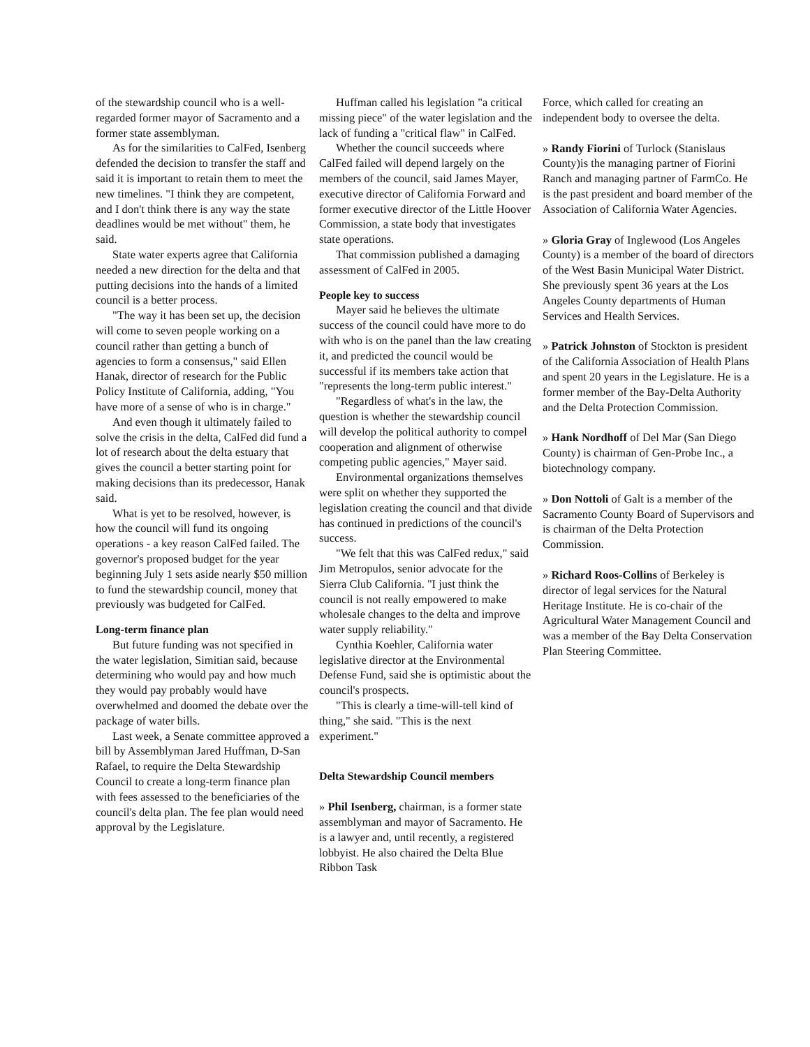of the stewardship council who is a well-regarded former mayor of Sacramento and a former state assemblyman.
As for the similarities to CalFed, Isenberg defended the decision to transfer the staff and said it is important to retain them to meet the new timelines. "I think they are competent, and I don't think there is any way the state deadlines would be met without" them, he said.
State water experts agree that California needed a new direction for the delta and that putting decisions into the hands of a limited council is a better process.
"The way it has been set up, the decision will come to seven people working on a council rather than getting a bunch of agencies to form a consensus," said Ellen Hanak, director of research for the Public Policy Institute of California, adding, "You have more of a sense of who is in charge."
And even though it ultimately failed to solve the crisis in the delta, CalFed did fund a lot of research about the delta estuary that gives the council a better starting point for making decisions than its predecessor, Hanak said.
What is yet to be resolved, however, is how the council will fund its ongoing operations - a key reason CalFed failed. The governor's proposed budget for the year beginning July 1 sets aside nearly $50 million to fund the stewardship council, money that previously was budgeted for CalFed.
Long-term finance plan
But future funding was not specified in the water legislation, Simitian said, because determining who would pay and how much they would pay probably would have overwhelmed and doomed the debate over the package of water bills.
Last week, a Senate committee approved a bill by Assemblyman Jared Huffman, D-San Rafael, to require the Delta Stewardship Council to create a long-term finance plan with fees assessed to the beneficiaries of the council's delta plan. The fee plan would need approval by the Legislature.
Huffman called his legislation "a critical missing piece" of the water legislation and the lack of funding a "critical flaw" in CalFed.
Whether the council succeeds where CalFed failed will depend largely on the members of the council, said James Mayer, executive director of California Forward and former executive director of the Little Hoover Commission, a state body that investigates state operations.
That commission published a damaging assessment of CalFed in 2005.
People key to success
Mayer said he believes the ultimate success of the council could have more to do with who is on the panel than the law creating it, and predicted the council would be successful if its members take action that "represents the long-term public interest."
"Regardless of what's in the law, the question is whether the stewardship council will develop the political authority to compel cooperation and alignment of otherwise competing public agencies," Mayer said.
Environmental organizations themselves were split on whether they supported the legislation creating the council and that divide has continued in predictions of the council's success.
"We felt that this was CalFed redux," said Jim Metropulos, senior advocate for the Sierra Club California. "I just think the council is not really empowered to make wholesale changes to the delta and improve water supply reliability."
Cynthia Koehler, California water legislative director at the Environmental Defense Fund, said she is optimistic about the council's prospects.
"This is clearly a time-will-tell kind of thing," she said. "This is the next experiment."
Delta Stewardship Council members
» Phil Isenberg, chairman, is a former state assemblyman and mayor of Sacramento. He is a lawyer and, until recently, a registered lobbyist. He also chaired the Delta Blue Ribbon Task
Force, which called for creating an independent body to oversee the delta.
» Randy Fiorini of Turlock (Stanislaus County)is the managing partner of Fiorini Ranch and managing partner of FarmCo. He is the past president and board member of the Association of California Water Agencies.
» Gloria Gray of Inglewood (Los Angeles County) is a member of the board of directors of the West Basin Municipal Water District. She previously spent 36 years at the Los Angeles County departments of Human Services and Health Services.
» Patrick Johnston of Stockton is president of the California Association of Health Plans and spent 20 years in the Legislature. He is a former member of the Bay-Delta Authority and the Delta Protection Commission.
» Hank Nordhoff of Del Mar (San Diego County) is chairman of Gen-Probe Inc., a biotechnology company.
» Don Nottoli of Galt is a member of the Sacramento County Board of Supervisors and is chairman of the Delta Protection Commission.
» Richard Roos-Collins of Berkeley is director of legal services for the Natural Heritage Institute. He is co-chair of the Agricultural Water Management Council and was a member of the Bay Delta Conservation Plan Steering Committee.